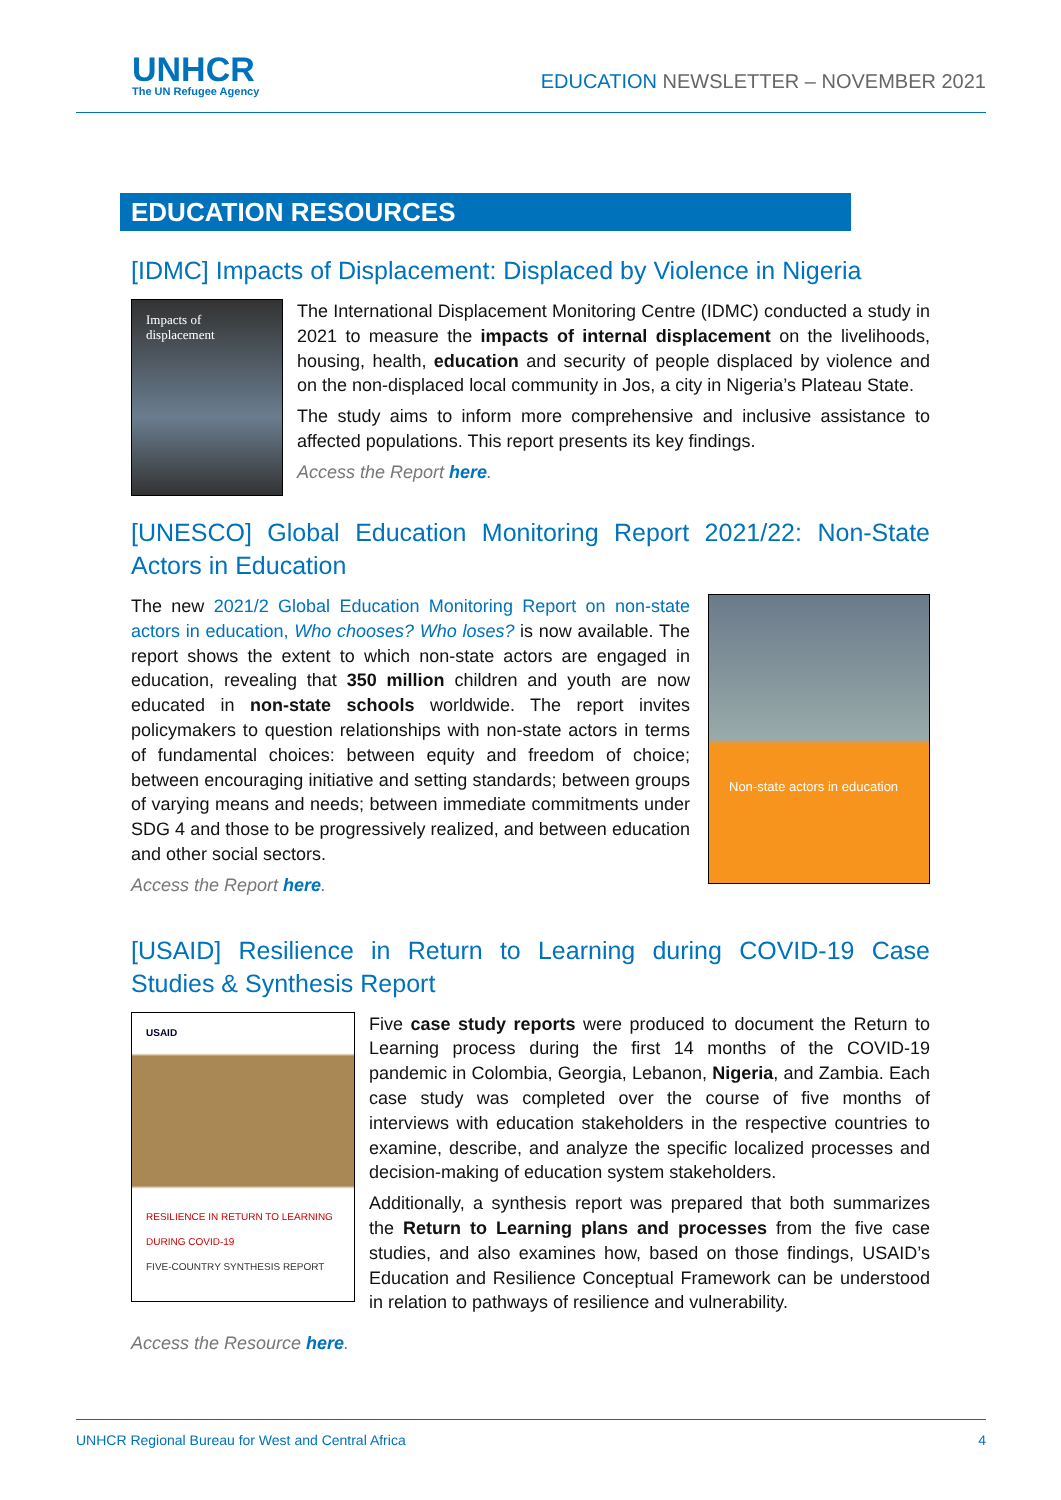UNHCR
The UN Refugee Agency
EDUCATION NEWSLETTER – NOVEMBER 2021
EDUCATION RESOURCES
[IDMC] Impacts of Displacement: Displaced by Violence in Nigeria
Impacts of displacement
The International Displacement Monitoring Centre (IDMC) conducted a study in 2021 to measure the impacts of internal displacement on the livelihoods, housing, health, education and security of people displaced by violence and on the non-displaced local community in Jos, a city in Nigeria’s Plateau State.
The study aims to inform more comprehensive and inclusive assistance to affected populations. This report presents its key findings.
Access the Report here.
[UNESCO] Global Education Monitoring Report 2021/22: Non-State Actors in Education
Non-state actors in education
The new 2021/2 Global Education Monitoring Report on non-state actors in education, Who chooses? Who loses? is now available. The report shows the extent to which non-state actors are engaged in education, revealing that 350 million children and youth are now educated in non-state schools worldwide. The report invites policymakers to question relationships with non-state actors in terms of fundamental choices: between equity and freedom of choice; between encouraging initiative and setting standards; between groups of varying means and needs; between immediate commitments under SDG 4 and those to be progressively realized, and between education and other social sectors.
Access the Report here.
[USAID] Resilience in Return to Learning during COVID-19 Case Studies & Synthesis Report
USAID
RESILIENCE IN RETURN TO LEARNING DURING COVID-19
FIVE-COUNTRY SYNTHESIS REPORT
Five case study reports were produced to document the Return to Learning process during the first 14 months of the COVID-19 pandemic in Colombia, Georgia, Lebanon, Nigeria, and Zambia. Each case study was completed over the course of five months of interviews with education stakeholders in the respective countries to examine, describe, and analyze the specific localized processes and decision-making of education system stakeholders.
Additionally, a synthesis report was prepared that both summarizes the Return to Learning plans and processes from the five case studies, and also examines how, based on those findings, USAID’s Education and Resilience Conceptual Framework can be understood in relation to pathways of resilience and vulnerability.
Access the Resource here.
UNHCR Regional Bureau for West and Central Africa 4